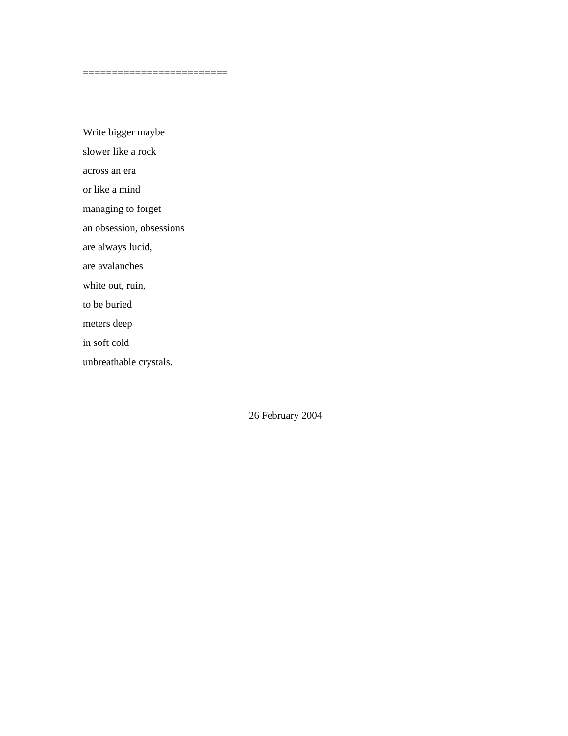=========================
Write bigger maybe
slower like a rock
across an era
or like a mind
managing to forget
an obsession, obsessions
are always lucid,
are avalanches
white out, ruin,
to be buried
meters deep
in soft cold
unbreathable crystals.
26 February 2004